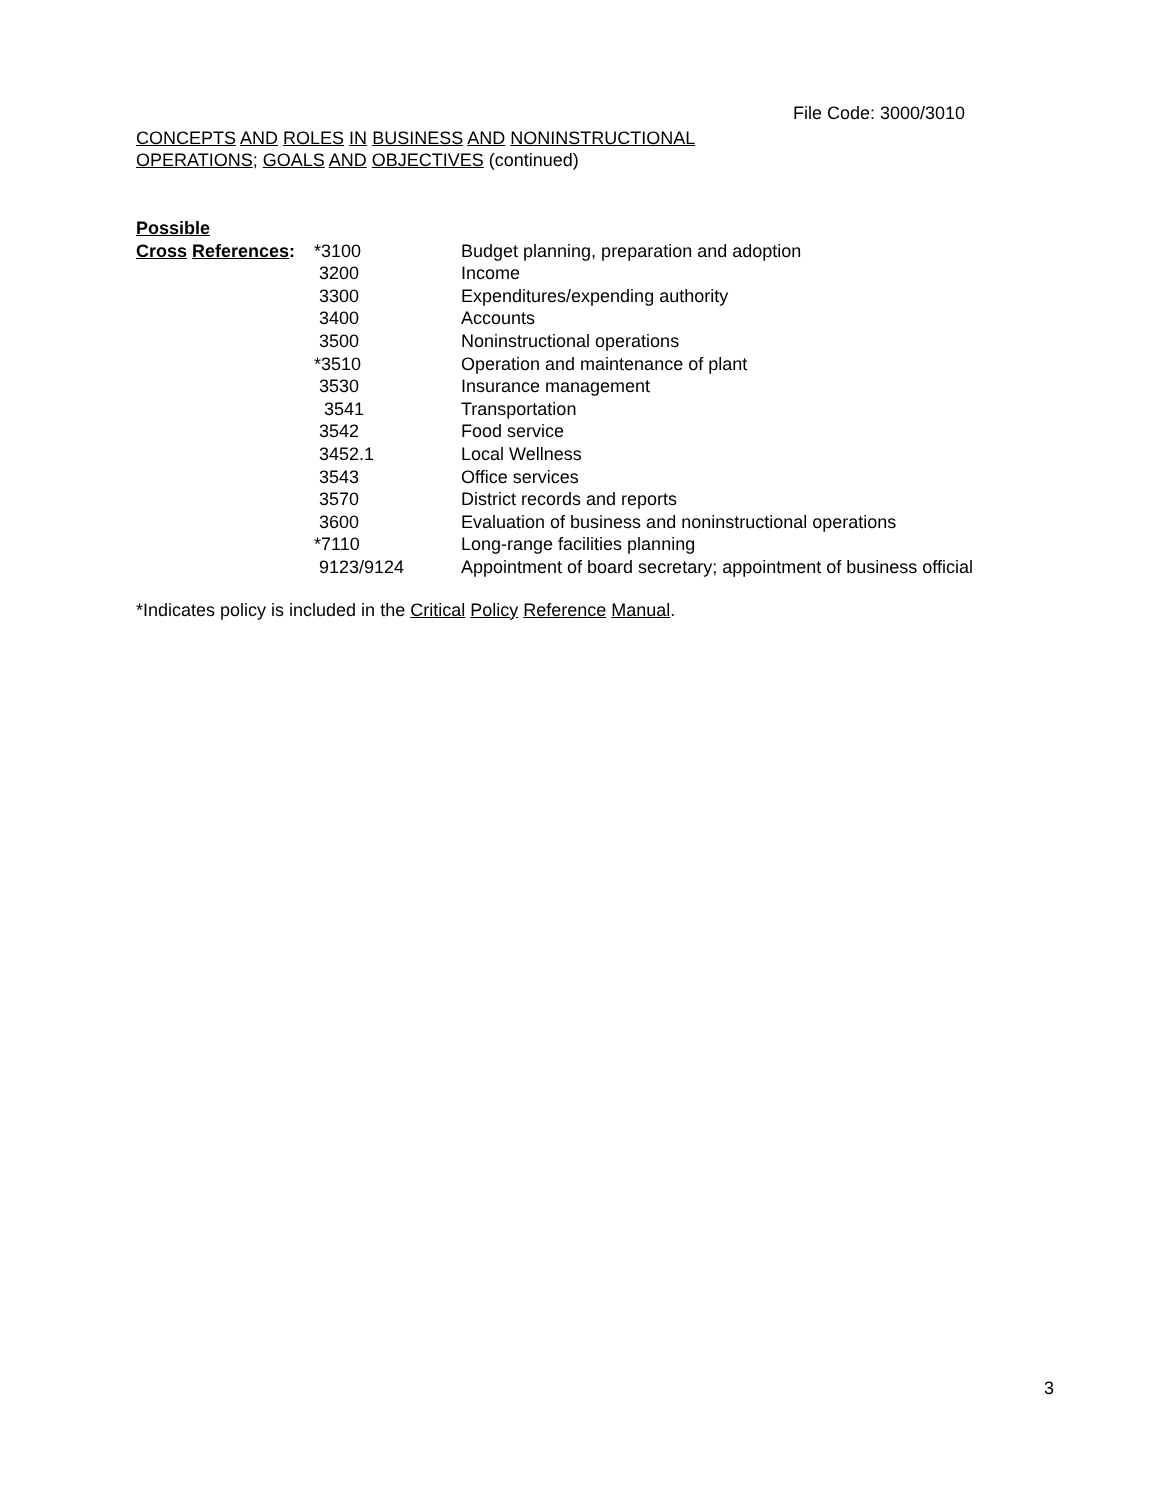File Code: 3000/3010
CONCEPTS AND ROLES IN BUSINESS AND NONINSTRUCTIONAL
OPERATIONS; GOALS AND OBJECTIVES (continued)
Possible
| Cross References : | *3100 | Budget planning, preparation and adoption |
| | 3200 | Income |
| | 3300 | Expenditures/expending authority |
| | 3400 | Accounts |
| | 3500 | Noninstructional operations |
| | *3510 | Operation and maintenance of plant |
| | 3530 | Insurance management |
| | 3541 | Transportation |
| | 3542 | Food service |
| | 3452.1 | Local Wellness |
| | 3543 | Office services |
| | 3570 | District records and reports |
| | 3600 | Evaluation of business and noninstructional operations |
| | *7110 | Long-range facilities planning |
| | 9123/9124 | Appointment of board secretary; appointment of business official |
*Indicates policy is included in the Critical Policy Reference Manual.
3